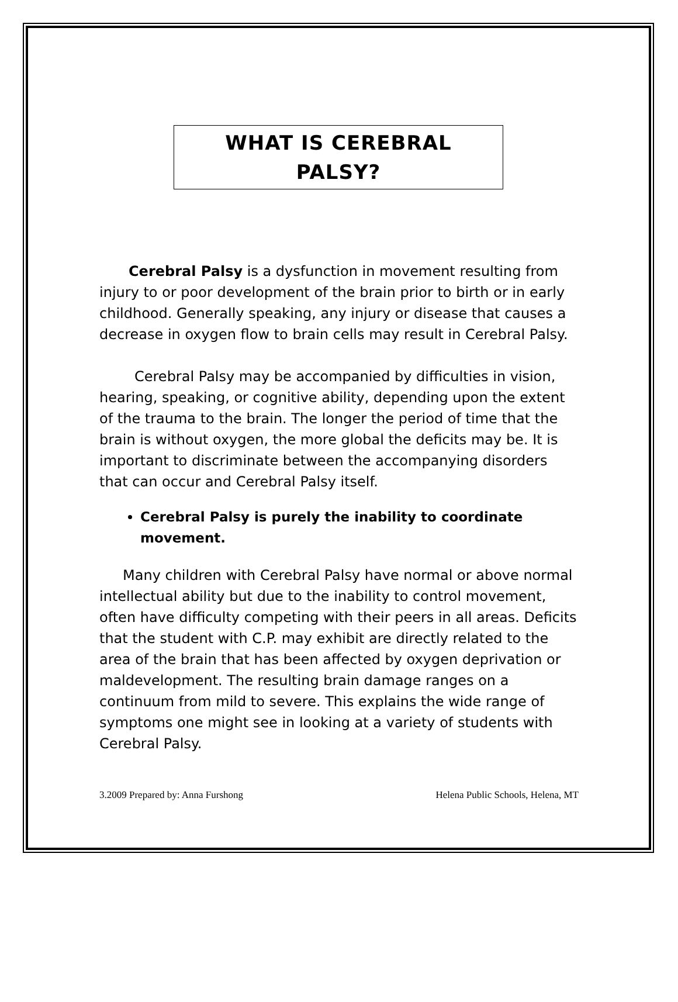WHAT IS CEREBRAL
PALSY?
Cerebral Palsy is a dysfunction in movement resulting from injury to or poor development of the brain prior to birth or in early childhood. Generally speaking, any injury or disease that causes a decrease in oxygen flow to brain cells may result in Cerebral Palsy.
Cerebral Palsy may be accompanied by difficulties in vision, hearing, speaking, or cognitive ability, depending upon the extent of the trauma to the brain. The longer the period of time that the brain is without oxygen, the more global the deficits may be. It is important to discriminate between the accompanying disorders that can occur and Cerebral Palsy itself.
Cerebral Palsy is purely the inability to coordinate movement.
Many children with Cerebral Palsy have normal or above normal intellectual ability but due to the inability to control movement, often have difficulty competing with their peers in all areas. Deficits that the student with C.P. may exhibit are directly related to the area of the brain that has been affected by oxygen deprivation or maldevelopment. The resulting brain damage ranges on a continuum from mild to severe. This explains the wide range of symptoms one might see in looking at a variety of students with Cerebral Palsy.
3.2009 Prepared by: Anna Furshong Helena Public Schools, Helena, MT